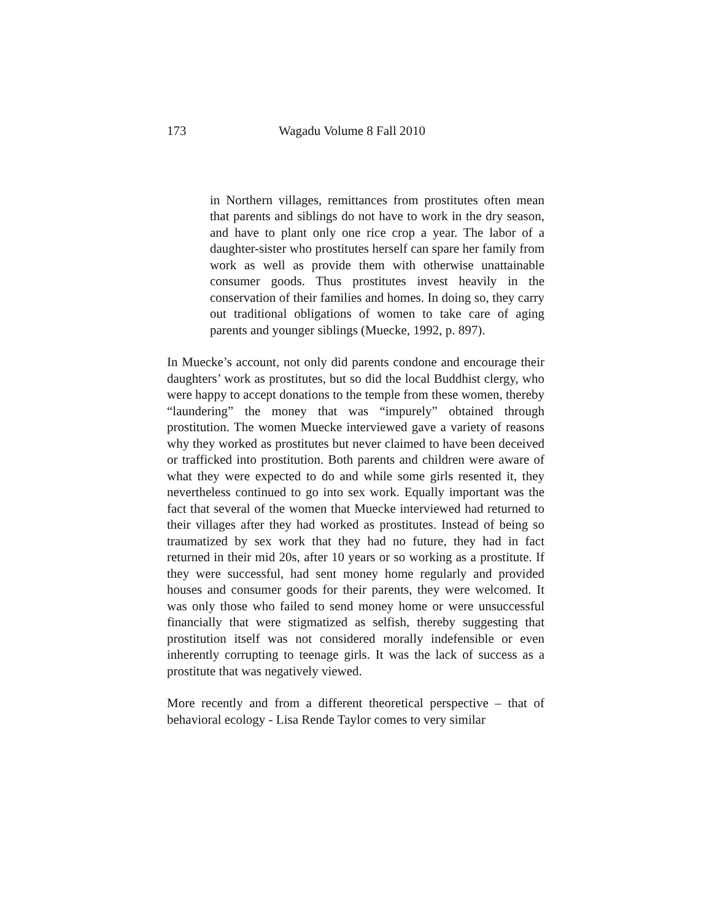173 Wagadu Volume 8 Fall 2010
in Northern villages, remittances from prostitutes often mean that parents and siblings do not have to work in the dry season, and have to plant only one rice crop a year. The labor of a daughter-sister who prostitutes herself can spare her family from work as well as provide them with otherwise unattainable consumer goods. Thus prostitutes invest heavily in the conservation of their families and homes. In doing so, they carry out traditional obligations of women to take care of aging parents and younger siblings (Muecke, 1992, p. 897).
In Muecke’s account, not only did parents condone and encourage their daughters’ work as prostitutes, but so did the local Buddhist clergy, who were happy to accept donations to the temple from these women, thereby “laundering” the money that was “impurely” obtained through prostitution. The women Muecke interviewed gave a variety of reasons why they worked as prostitutes but never claimed to have been deceived or trafficked into prostitution. Both parents and children were aware of what they were expected to do and while some girls resented it, they nevertheless continued to go into sex work. Equally important was the fact that several of the women that Muecke interviewed had returned to their villages after they had worked as prostitutes. Instead of being so traumatized by sex work that they had no future, they had in fact returned in their mid 20s, after 10 years or so working as a prostitute. If they were successful, had sent money home regularly and provided houses and consumer goods for their parents, they were welcomed. It was only those who failed to send money home or were unsuccessful financially that were stigmatized as selfish, thereby suggesting that prostitution itself was not considered morally indefensible or even inherently corrupting to teenage girls. It was the lack of success as a prostitute that was negatively viewed.
More recently and from a different theoretical perspective – that of behavioral ecology - Lisa Rende Taylor comes to very similar